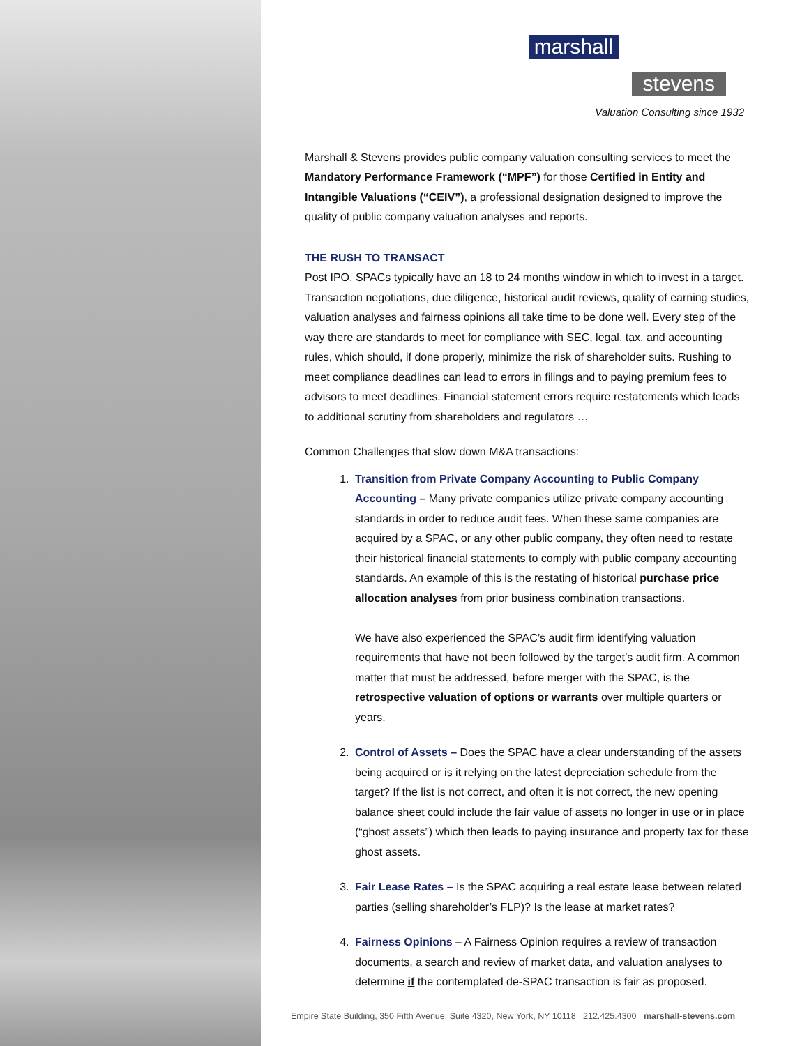marshall
stevens
Valuation Consulting since 1932
Marshall & Stevens provides public company valuation consulting services to meet the Mandatory Performance Framework (“MPF”) for those Certified in Entity and Intangible Valuations (“CEIV”), a professional designation designed to improve the quality of public company valuation analyses and reports.
THE RUSH TO TRANSACT
Post IPO, SPACs typically have an 18 to 24 months window in which to invest in a target. Transaction negotiations, due diligence, historical audit reviews, quality of earning studies, valuation analyses and fairness opinions all take time to be done well. Every step of the way there are standards to meet for compliance with SEC, legal, tax, and accounting rules, which should, if done properly, minimize the risk of shareholder suits. Rushing to meet compliance deadlines can lead to errors in filings and to paying premium fees to advisors to meet deadlines. Financial statement errors require restatements which leads to additional scrutiny from shareholders and regulators …
Common Challenges that slow down M&A transactions:
1. Transition from Private Company Accounting to Public Company Accounting – Many private companies utilize private company accounting standards in order to reduce audit fees. When these same companies are acquired by a SPAC, or any other public company, they often need to restate their historical financial statements to comply with public company accounting standards. An example of this is the restating of historical purchase price allocation analyses from prior business combination transactions.
We have also experienced the SPAC’s audit firm identifying valuation requirements that have not been followed by the target’s audit firm. A common matter that must be addressed, before merger with the SPAC, is the retrospective valuation of options or warrants over multiple quarters or years.
2. Control of Assets – Does the SPAC have a clear understanding of the assets being acquired or is it relying on the latest depreciation schedule from the target? If the list is not correct, and often it is not correct, the new opening balance sheet could include the fair value of assets no longer in use or in place (“ghost assets”) which then leads to paying insurance and property tax for these ghost assets.
3. Fair Lease Rates – Is the SPAC acquiring a real estate lease between related parties (selling shareholder’s FLP)? Is the lease at market rates?
4. Fairness Opinions – A Fairness Opinion requires a review of transaction documents, a search and review of market data, and valuation analyses to determine if the contemplated de-SPAC transaction is fair as proposed.
Empire State Building, 350 Fifth Avenue, Suite 4320, New York, NY 10118 212.425.4300 marshall-stevens.com